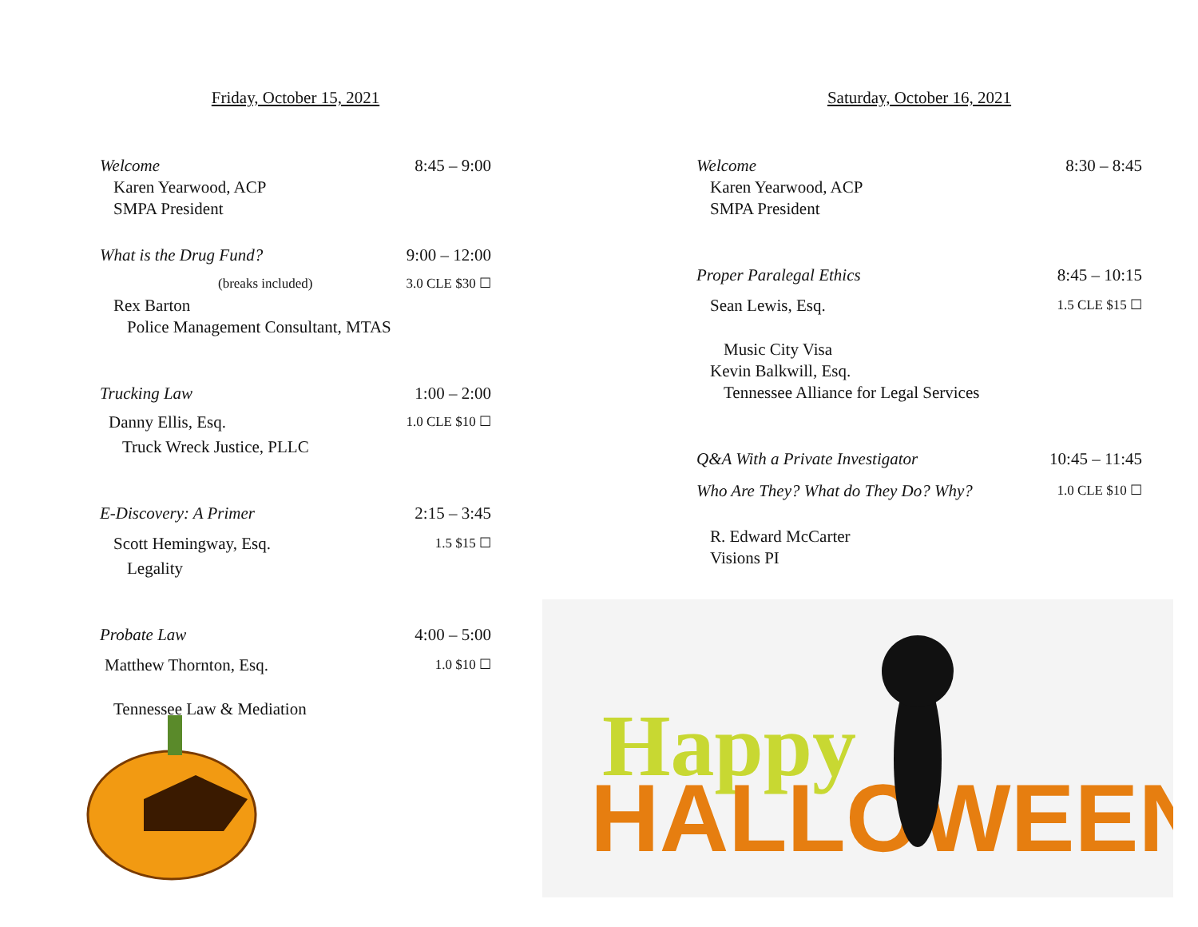Friday, October 15, 2021
Welcome 8:45 – 9:00
Karen Yearwood, ACP
SMPA President
What is the Drug Fund? 9:00 – 12:00
(breaks included) 3.0 CLE $30 ☐
Rex Barton
Police Management Consultant, MTAS
Trucking Law 1:00 – 2:00
Danny Ellis, Esq. 1.0 CLE $10 ☐
Truck Wreck Justice, PLLC
E-Discovery: A Primer 2:15 – 3:45
Scott Hemingway, Esq. 1.5 $15 ☐
Legality
Probate Law 4:00 – 5:00
Matthew Thornton, Esq. 1.0 $10 ☐
Tennessee Law & Mediation
Saturday, October 16, 2021
Welcome 8:30 – 8:45
Karen Yearwood, ACP
SMPA President
Proper Paralegal Ethics 8:45 – 10:15
Sean Lewis, Esq. 1.5 CLE $15 ☐
Music City Visa
Kevin Balkwill, Esq.
Tennessee Alliance for Legal Services
Q&A With a Private Investigator 10:45 – 11:45
Who Are They? What do They Do? Why? 1.0 CLE $10 ☐
R. Edward McCarter
Visions PI
Happy
HALLOWEEN